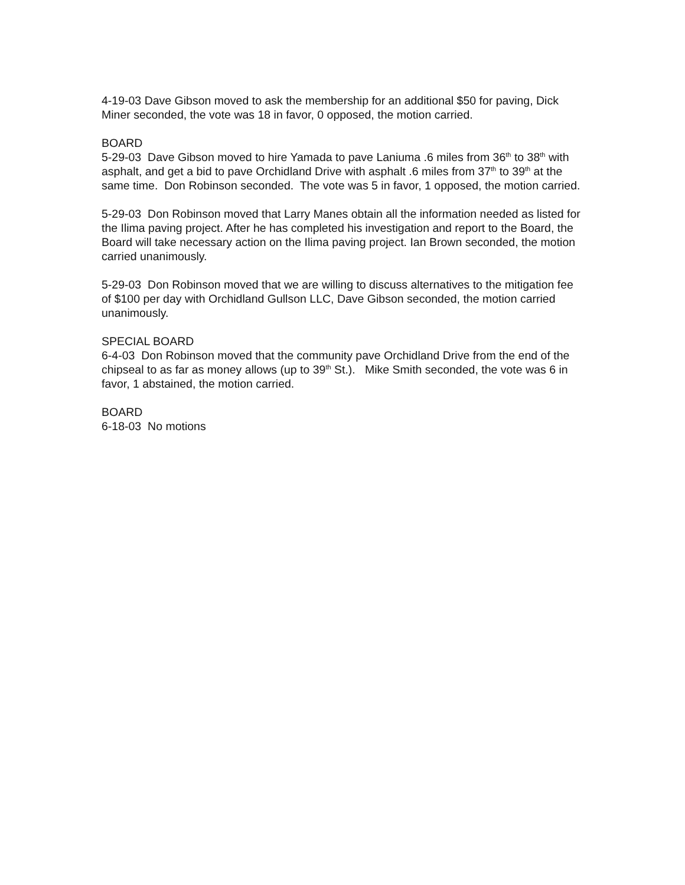4-19-03 Dave Gibson moved to ask the membership for an additional $50 for paving, Dick Miner seconded, the vote was 18 in favor, 0 opposed, the motion carried.
BOARD
5-29-03 Dave Gibson moved to hire Yamada to pave Laniuma .6 miles from 36<sup>th</sup> to 38<sup>th</sup> with asphalt, and get a bid to pave Orchidland Drive with asphalt .6 miles from 37<sup>th</sup> to 39<sup>th</sup> at the same time. Don Robinson seconded. The vote was 5 in favor, 1 opposed, the motion carried.
5-29-03 Don Robinson moved that Larry Manes obtain all the information needed as listed for the Ilima paving project. After he has completed his investigation and report to the Board, the Board will take necessary action on the Ilima paving project. Ian Brown seconded, the motion carried unanimously.
5-29-03 Don Robinson moved that we are willing to discuss alternatives to the mitigation fee of $100 per day with Orchidland Gullson LLC, Dave Gibson seconded, the motion carried unanimously.
SPECIAL BOARD
6-4-03 Don Robinson moved that the community pave Orchidland Drive from the end of the chipseal to as far as money allows (up to 39<sup>th</sup> St.). Mike Smith seconded, the vote was 6 in favor, 1 abstained, the motion carried.
BOARD
6-18-03 No motions